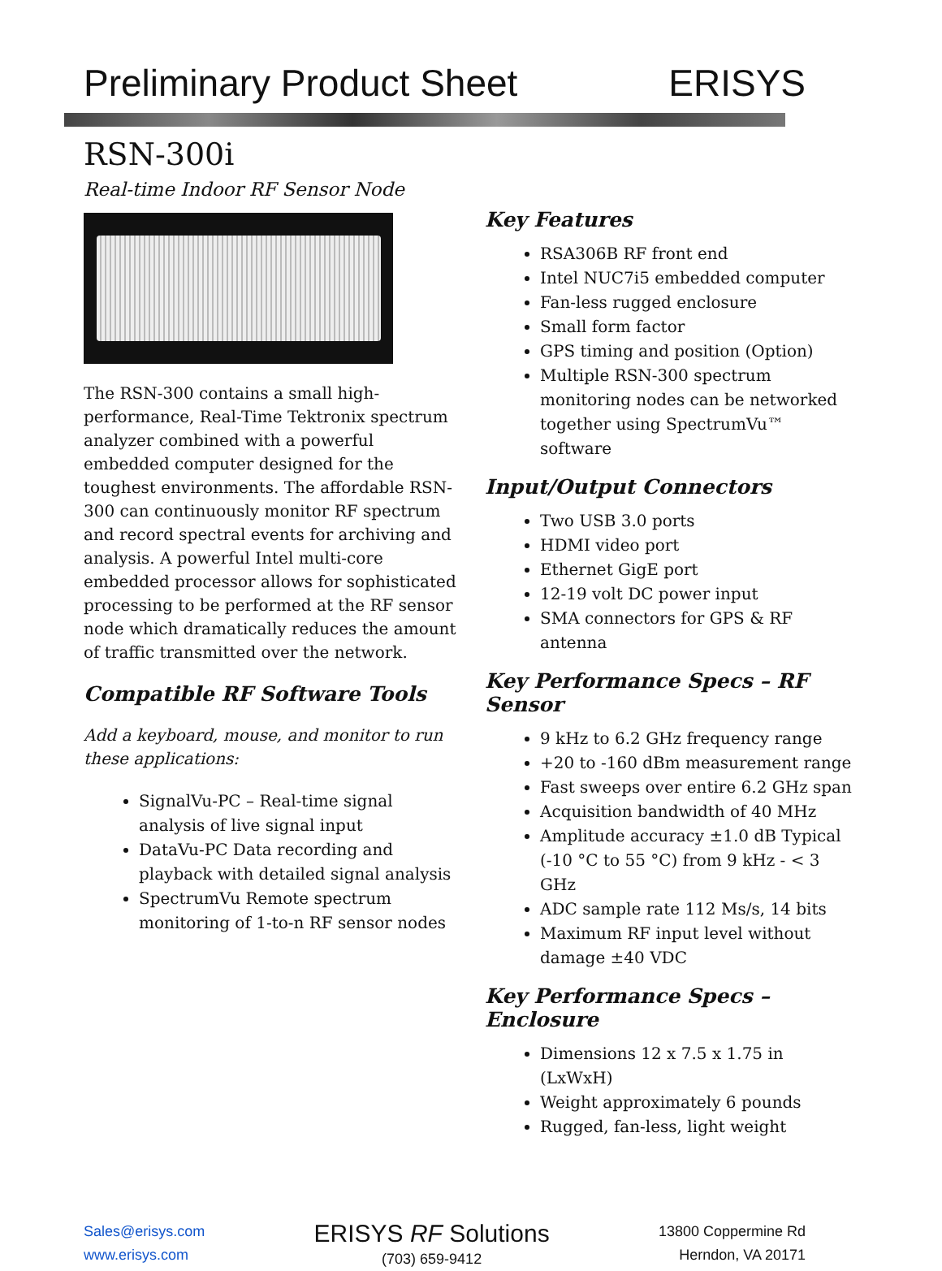Preliminary Product Sheet ERISYS
RSN-300i
Real-time Indoor RF Sensor Node
The RSN-300 contains a small high-performance, Real-Time Tektronix spectrum analyzer combined with a powerful embedded computer designed for the toughest environments. The affordable RSN-300 can continuously monitor RF spectrum and record spectral events for archiving and analysis. A powerful Intel multi-core embedded processor allows for sophisticated processing to be performed at the RF sensor node which dramatically reduces the amount of traffic transmitted over the network.
Compatible RF Software Tools
Add a keyboard, mouse, and monitor to run these applications:
SignalVu-PC – Real-time signal analysis of live signal input
DataVu-PC Data recording and playback with detailed signal analysis
SpectrumVu Remote spectrum monitoring of 1-to-n RF sensor nodes
Key Features
RSA306B RF front end
Intel NUC7i5 embedded computer
Fan-less rugged enclosure
Small form factor
GPS timing and position (Option)
Multiple RSN-300 spectrum monitoring nodes can be networked together using SpectrumVu™ software
Input/Output Connectors
Two USB 3.0 ports
HDMI video port
Ethernet GigE port
12-19 volt DC power input
SMA connectors for GPS & RF antenna
Key Performance Specs – RF Sensor
9 kHz to 6.2 GHz frequency range
+20 to -160 dBm measurement range
Fast sweeps over entire 6.2 GHz span
Acquisition bandwidth of 40 MHz
Amplitude accuracy ±1.0 dB Typical (-10 °C to 55 °C) from 9 kHz - < 3 GHz
ADC sample rate 112 Ms/s, 14 bits
Maximum RF input level without damage ±40 VDC
Key Performance Specs – Enclosure
Dimensions 12 x 7.5 x 1.75 in (LxWxH)
Weight approximately 6 pounds
Rugged, fan-less, light weight
Sales@erisys.com
www.erisys.com
ERISYS RF Solutions
(703) 659-9412
13800 Coppermine Rd
Herndon, VA 20171